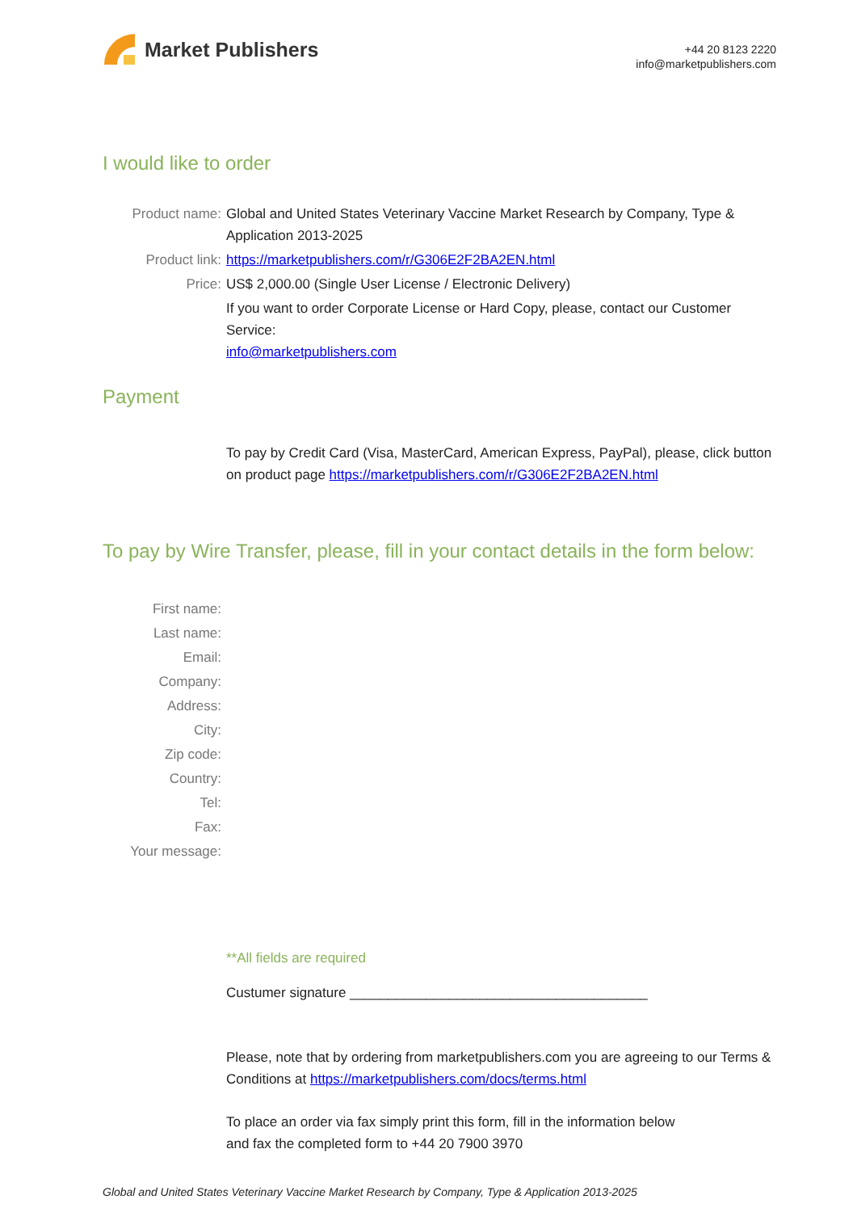Market Publishers
+44 20 8123 2220
info@marketpublishers.com
I would like to order
Product name: Global and United States Veterinary Vaccine Market Research by Company, Type & Application 2013-2025
Product link: https://marketpublishers.com/r/G306E2F2BA2EN.html
Price: US$ 2,000.00 (Single User License / Electronic Delivery)
If you want to order Corporate License or Hard Copy, please, contact our Customer Service:
info@marketpublishers.com
Payment
To pay by Credit Card (Visa, MasterCard, American Express, PayPal), please, click button on product page https://marketpublishers.com/r/G306E2F2BA2EN.html
To pay by Wire Transfer, please, fill in your contact details in the form below:
First name:
Last name:
Email:
Company:
Address:
City:
Zip code:
Country:
Tel:
Fax:
Your message:
**All fields are required
Custumer signature _______________________________________
Please, note that by ordering from marketpublishers.com you are agreeing to our Terms & Conditions at https://marketpublishers.com/docs/terms.html
To place an order via fax simply print this form, fill in the information below
and fax the completed form to +44 20 7900 3970
Global and United States Veterinary Vaccine Market Research by Company, Type & Application 2013-2025